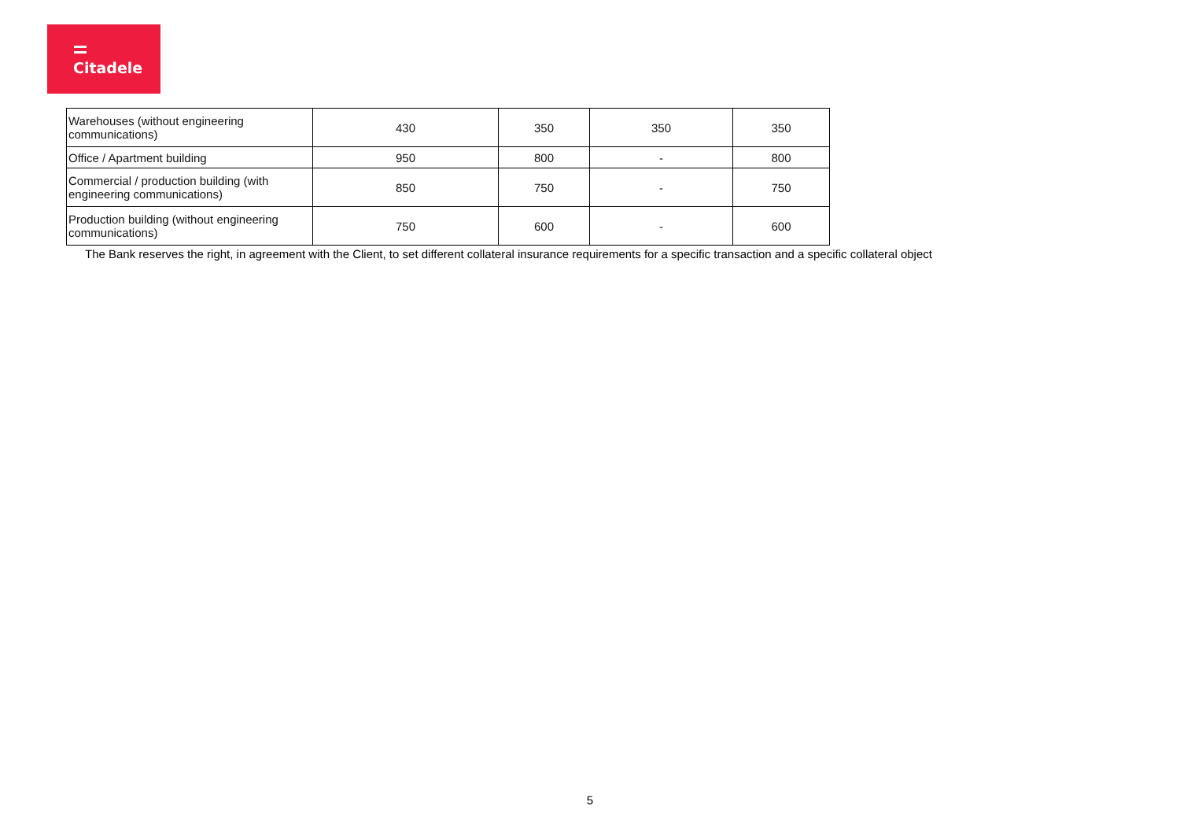Citadele
| Warehouses (without engineering communications) | 430 | 350 | 350 | 350 |
| Office / Apartment building | 950 | 800 | - | 800 |
| Commercial / production building (with engineering communications) | 850 | 750 | - | 750 |
| Production building (without engineering communications) | 750 | 600 | - | 600 |
The Bank reserves the right, in agreement with the Client, to set different collateral insurance requirements for a specific transaction and a specific collateral object
5